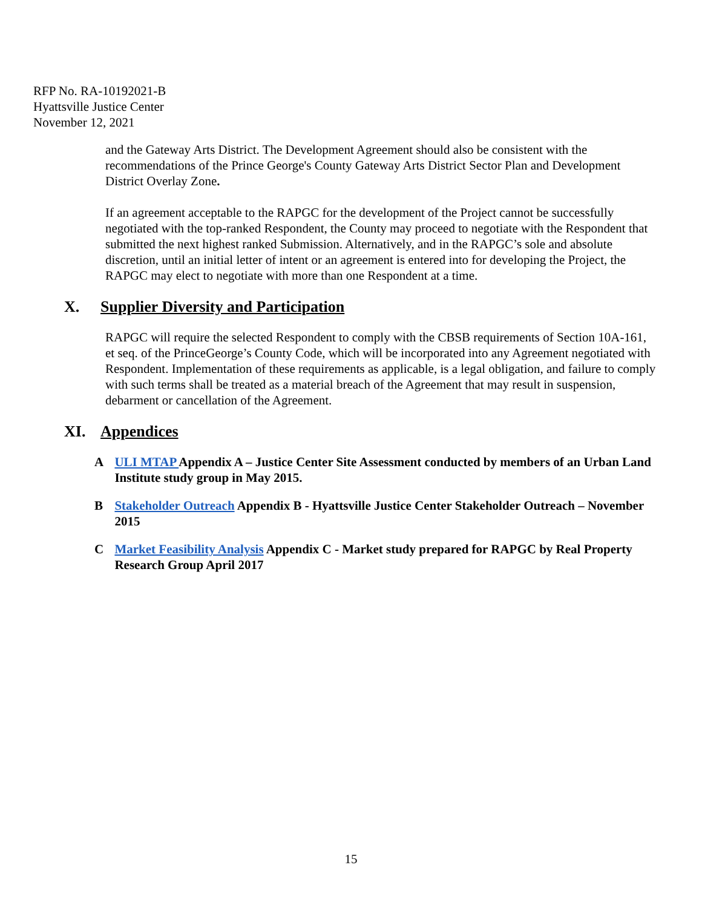RFP No. RA-10192021-B
Hyattsville Justice Center
November 12, 2021
and the Gateway Arts District. The Development Agreement should also be consistent with the recommendations of the Prince George's County Gateway Arts District Sector Plan and Development District Overlay Zone.
If an agreement acceptable to the RAPGC for the development of the Project cannot be successfully negotiated with the top-ranked Respondent, the County may proceed to negotiate with the Respondent that submitted the next highest ranked Submission. Alternatively, and in the RAPGC’s sole and absolute discretion, until an initial letter of intent or an agreement is entered into for developing the Project, the RAPGC may elect to negotiate with more than one Respondent at a time.
X. Supplier Diversity and Participation
RAPGC will require the selected Respondent to comply with the CBSB requirements of Section 10A-161, et seq. of the PrinceGeorge’s County Code, which will be incorporated into any Agreement negotiated with Respondent. Implementation of these requirements as applicable, is a legal obligation, and failure to comply with such terms shall be treated as a material breach of the Agreement that may result in suspension, debarment or cancellation of the Agreement.
XI. Appendices
A ULI MTAP Appendix A – Justice Center Site Assessment conducted by members of an Urban Land Institute study group in May 2015.
B Stakeholder Outreach Appendix B - Hyattsville Justice Center Stakeholder Outreach – November 2015
C Market Feasibility Analysis Appendix C - Market study prepared for RAPGC by Real Property Research Group April 2017
15